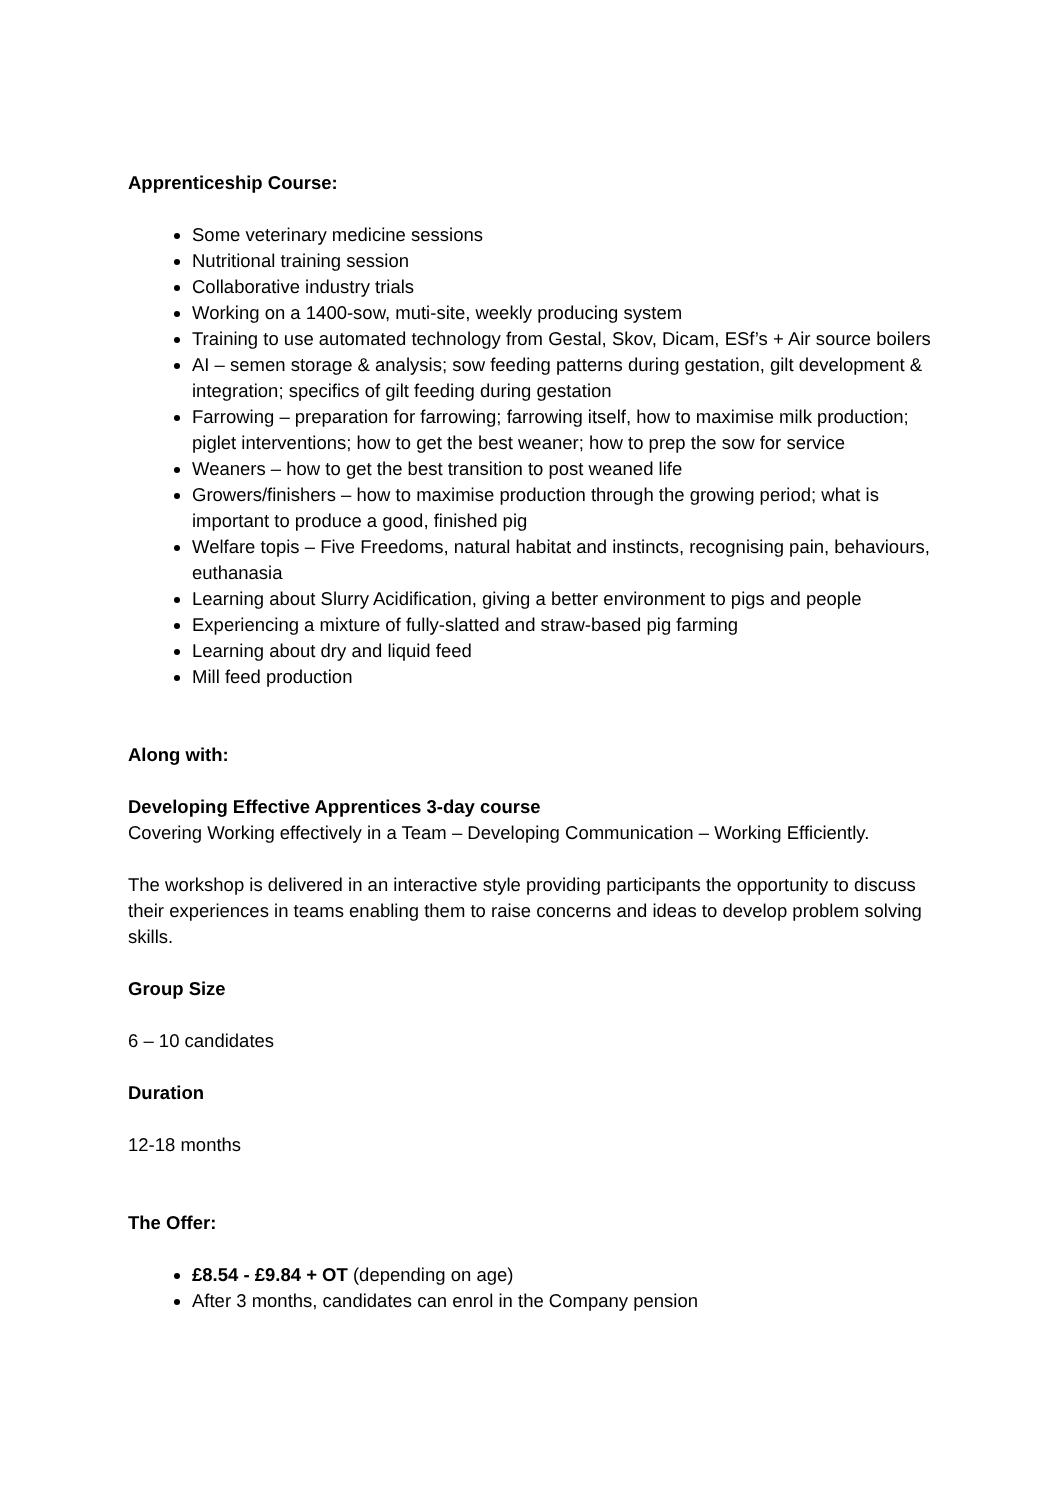Apprenticeship Course:
Some veterinary medicine sessions
Nutritional training session
Collaborative industry trials
Working on a 1400-sow, muti-site, weekly producing system
Training to use automated technology from Gestal, Skov, Dicam, ESf’s + Air source boilers
AI – semen storage & analysis; sow feeding patterns during gestation, gilt development & integration; specifics of gilt feeding during gestation
Farrowing – preparation for farrowing; farrowing itself, how to maximise milk production; piglet interventions; how to get the best weaner; how to prep the sow for service
Weaners – how to get the best transition to post weaned life
Growers/finishers – how to maximise production through the growing period; what is important to produce a good, finished pig
Welfare topis – Five Freedoms, natural habitat and instincts, recognising pain, behaviours, euthanasia
Learning about Slurry Acidification, giving a better environment to pigs and people
Experiencing a mixture of fully-slatted and straw-based pig farming
Learning about dry and liquid feed
Mill feed production
Along with:
Developing Effective Apprentices 3-day course
Covering Working effectively in a Team – Developing Communication – Working Efficiently.
The workshop is delivered in an interactive style providing participants the opportunity to discuss their experiences in teams enabling them to raise concerns and ideas to develop problem solving skills.
Group Size
6 – 10 candidates
Duration
12-18 months
The Offer:
£8.54 - £9.84 + OT (depending on age)
After 3 months, candidates can enrol in the Company pension